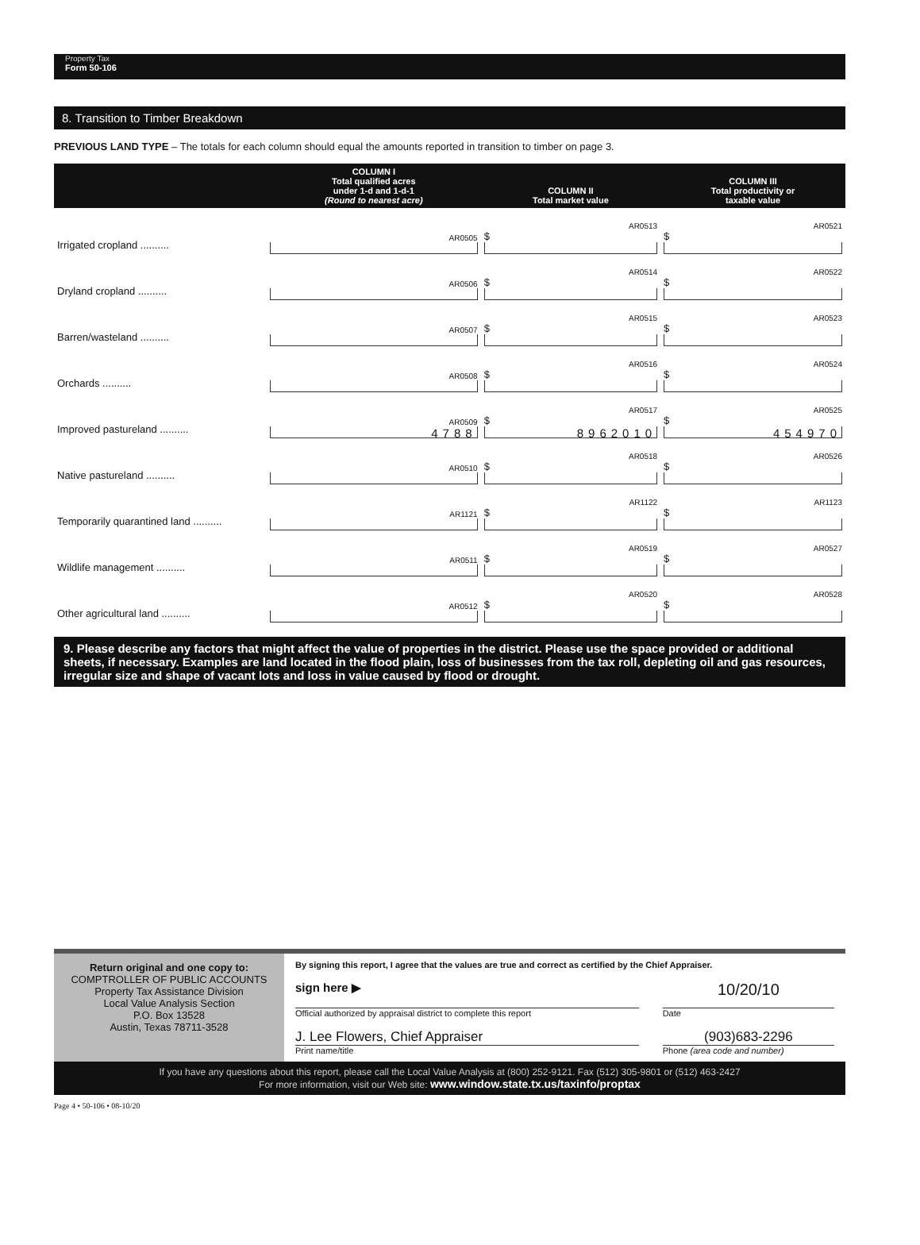Property Tax
Form 50-106
8. Transition to Timber Breakdown
PREVIOUS LAND TYPE – The totals for each column should equal the amounts reported in transition to timber on page 3.
| | COLUMN I Total qualified acres under 1-d and 1-d-1 (Round to nearest acre) | COLUMN II Total market value | COLUMN III Total productivity or taxable value |
| --- | --- | --- | --- |
| Irrigated cropland .......... | AR0505 | AR0513 $ | AR0521 $ |
| Dryland cropland .......... | AR0506 | AR0514 $ | AR0522 $ |
| Barren/wasteland .......... | AR0507 | AR0515 $ | AR0523 $ |
| Orchards .......... | AR0508 | AR0516 $ | AR0524 $ |
| Improved pastureland .......... | AR0509 4788 | AR0517 $ 8962010 | AR0525 $ 454970 |
| Native pastureland .......... | AR0510 | AR0518 $ | AR0526 $ |
| Temporarily quarantined land .......... | AR1121 | AR1122 $ | AR1123 $ |
| Wildlife management .......... | AR0511 | AR0519 $ | AR0527 $ |
| Other agricultural land .......... | AR0512 | AR0520 $ | AR0528 $ |
9. Please describe any factors that might affect the value of properties in the district. Please use the space provided or additional sheets, if necessary. Examples are land located in the flood plain, loss of businesses from the tax roll, depleting oil and gas resources, irregular size and shape of vacant lots and loss in value caused by flood or drought.
Return original and one copy to:
COMPTROLLER OF PUBLIC ACCOUNTS
Property Tax Assistance Division
Local Value Analysis Section
P.O. Box 13528
Austin, Texas 78711-3528
By signing this report, I agree that the values are true and correct as certified by the Chief Appraiser.
sign here ▶
10/20/10
Official authorized by appraisal district to complete this report
Date
J. Lee Flowers, Chief Appraiser
(903)683-2296
Print name/title Phone (area code and number)
If you have any questions about this report, please call the Local Value Analysis at (800) 252-9121. Fax (512) 305-9801 or (512) 463-2427
For more information, visit our Web site: www.window.state.tx.us/taxinfo/proptax
Page 4 • 50-106 • 08-10/20